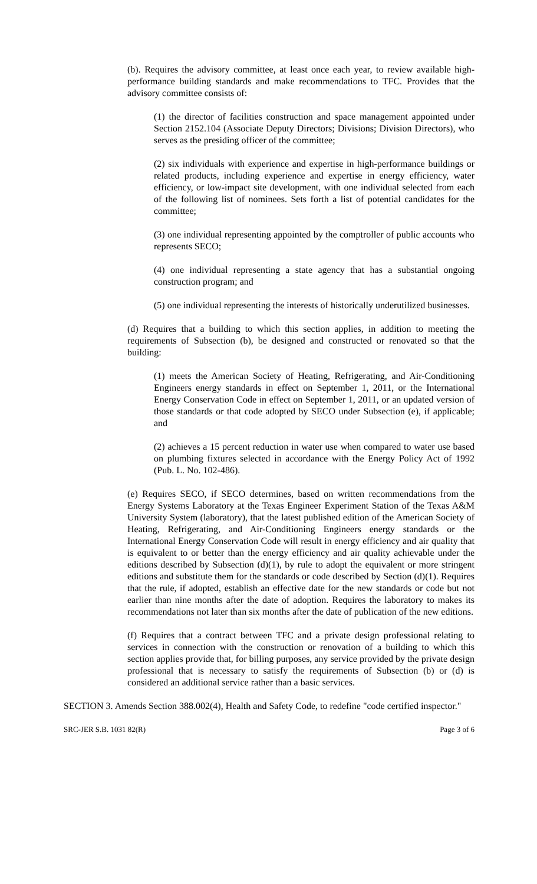(b). Requires the advisory committee, at least once each year, to review available high-performance building standards and make recommendations to TFC. Provides that the advisory committee consists of:
(1) the director of facilities construction and space management appointed under Section 2152.104 (Associate Deputy Directors; Divisions; Division Directors), who serves as the presiding officer of the committee;
(2) six individuals with experience and expertise in high-performance buildings or related products, including experience and expertise in energy efficiency, water efficiency, or low-impact site development, with one individual selected from each of the following list of nominees. Sets forth a list of potential candidates for the committee;
(3) one individual representing appointed by the comptroller of public accounts who represents SECO;
(4) one individual representing a state agency that has a substantial ongoing construction program; and
(5) one individual representing the interests of historically underutilized businesses.
(d) Requires that a building to which this section applies, in addition to meeting the requirements of Subsection (b), be designed and constructed or renovated so that the building:
(1) meets the American Society of Heating, Refrigerating, and Air-Conditioning Engineers energy standards in effect on September 1, 2011, or the International Energy Conservation Code in effect on September 1, 2011, or an updated version of those standards or that code adopted by SECO under Subsection (e), if applicable; and
(2) achieves a 15 percent reduction in water use when compared to water use based on plumbing fixtures selected in accordance with the Energy Policy Act of 1992 (Pub. L. No. 102-486).
(e) Requires SECO, if SECO determines, based on written recommendations from the Energy Systems Laboratory at the Texas Engineer Experiment Station of the Texas A&M University System (laboratory), that the latest published edition of the American Society of Heating, Refrigerating, and Air-Conditioning Engineers energy standards or the International Energy Conservation Code will result in energy efficiency and air quality that is equivalent to or better than the energy efficiency and air quality achievable under the editions described by Subsection (d)(1), by rule to adopt the equivalent or more stringent editions and substitute them for the standards or code described by Section (d)(1). Requires that the rule, if adopted, establish an effective date for the new standards or code but not earlier than nine months after the date of adoption. Requires the laboratory to makes its recommendations not later than six months after the date of publication of the new editions.
(f) Requires that a contract between TFC and a private design professional relating to services in connection with the construction or renovation of a building to which this section applies provide that, for billing purposes, any service provided by the private design professional that is necessary to satisfy the requirements of Subsection (b) or (d) is considered an additional service rather than a basic services.
SECTION 3. Amends Section 388.002(4), Health and Safety Code, to redefine "code certified inspector."
SRC-JER S.B. 1031 82(R) Page 3 of 6